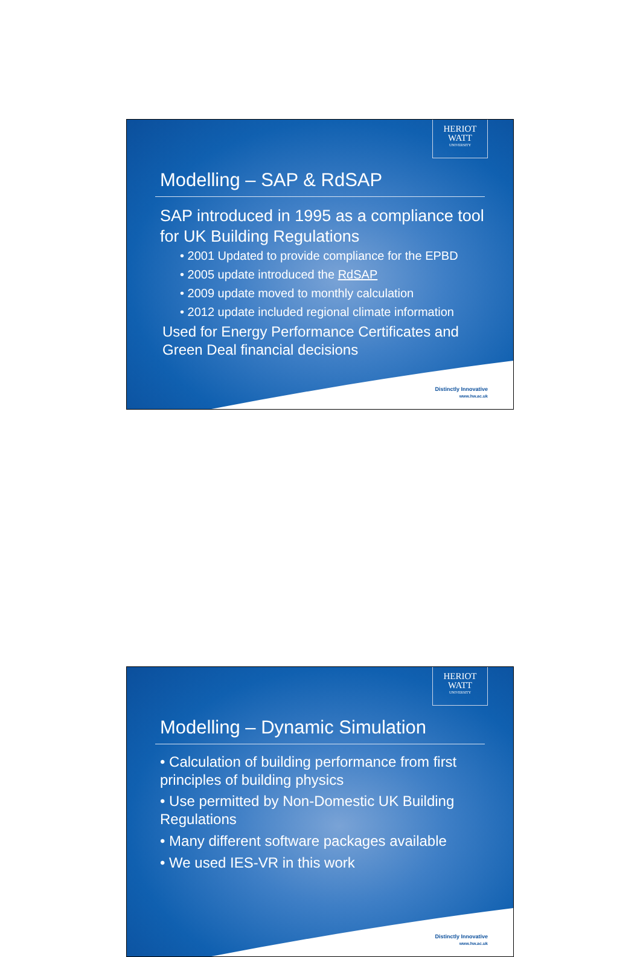HERIOT
WATT
UNIVERSITY
Modelling – SAP & RdSAP
SAP introduced in 1995 as a compliance tool for UK Building Regulations
• 2001 Updated to provide compliance for the EPBD
• 2005 update introduced the RdSAP
• 2009 update moved to monthly calculation
• 2012 update included regional climate information
Used for Energy Performance Certificates and Green Deal financial decisions
Distinctly Innovative
www.hw.ac.uk
HERIOT
WATT
UNIVERSITY
Modelling – Dynamic Simulation
• Calculation of building performance from first principles of building physics
• Use permitted by Non-Domestic UK Building Regulations
• Many different software packages available
• We used IES-VR in this work
Distinctly Innovative
www.hw.ac.uk